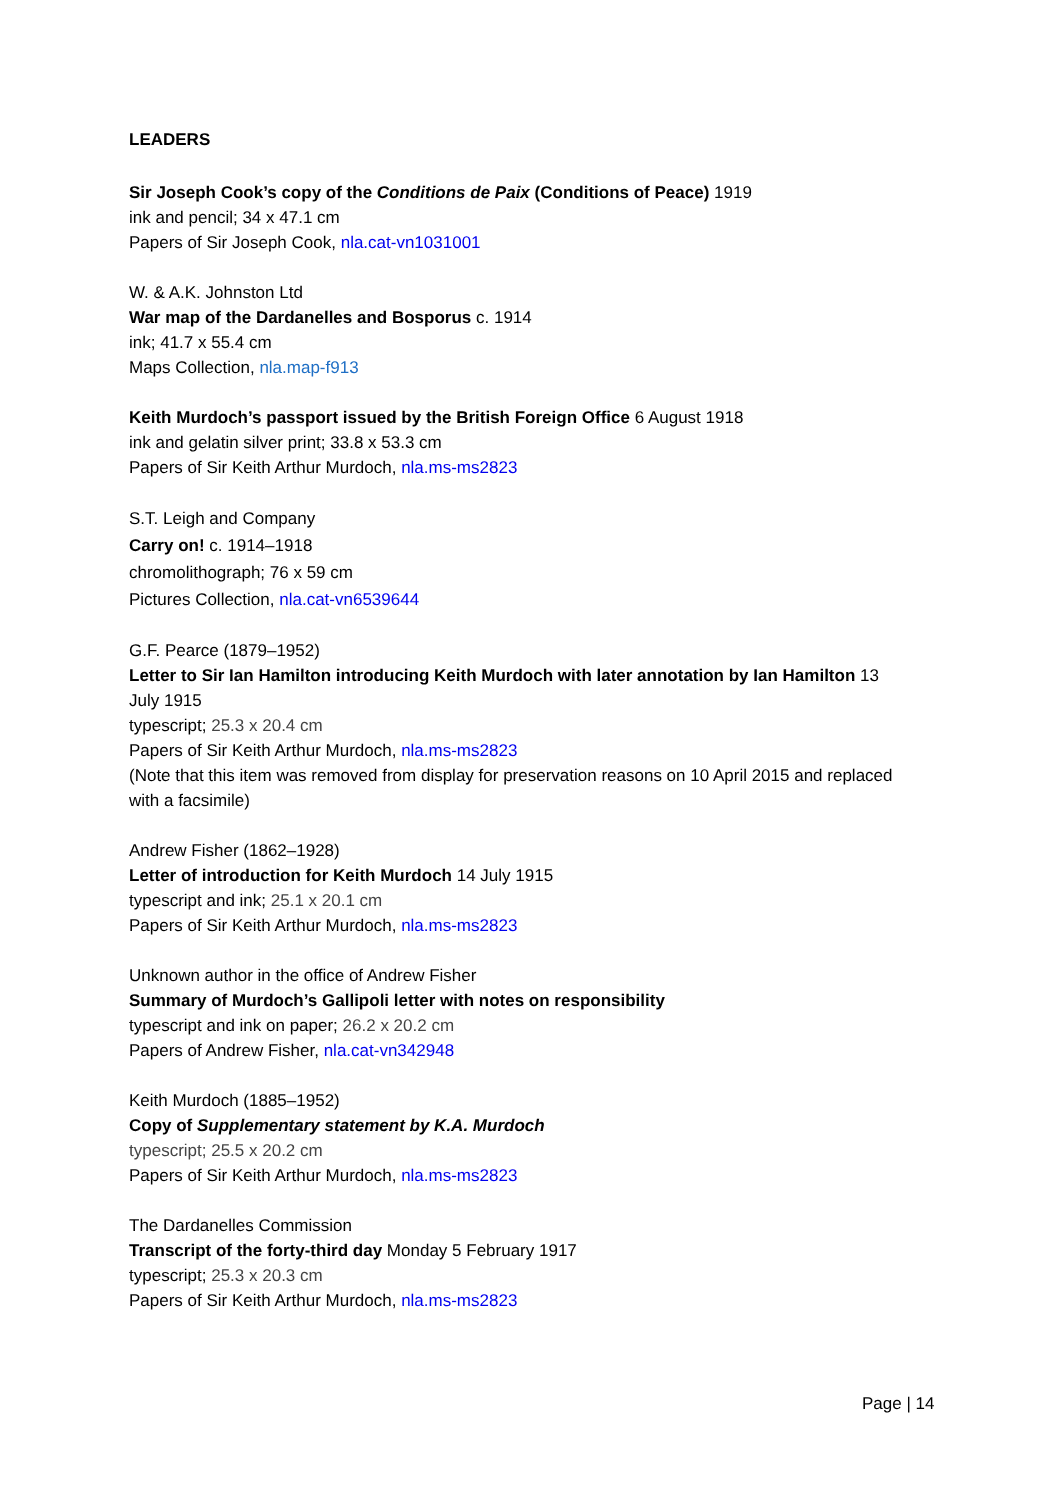LEADERS
Sir Joseph Cook’s copy of the Conditions de Paix (Conditions of Peace) 1919
ink and pencil; 34 x 47.1 cm
Papers of Sir Joseph Cook, nla.cat-vn1031001
W. & A.K. Johnston Ltd
War map of the Dardanelles and Bosporus c. 1914
ink; 41.7 x 55.4 cm
Maps Collection, nla.map-f913
Keith Murdoch’s passport issued by the British Foreign Office 6 August 1918
ink and gelatin silver print; 33.8 x 53.3 cm
Papers of Sir Keith Arthur Murdoch, nla.ms-ms2823
S.T. Leigh and Company
Carry on! c. 1914–1918
chromolithograph; 76 x 59 cm
Pictures Collection, nla.cat-vn6539644
G.F. Pearce (1879–1952)
Letter to Sir Ian Hamilton introducing Keith Murdoch with later annotation by Ian Hamilton 13 July 1915
typescript; 25.3 x 20.4 cm
Papers of Sir Keith Arthur Murdoch, nla.ms-ms2823
(Note that this item was removed from display for preservation reasons on 10 April 2015 and replaced with a facsimile)
Andrew Fisher (1862–1928)
Letter of introduction for Keith Murdoch 14 July 1915
typescript and ink; 25.1 x 20.1 cm
Papers of Sir Keith Arthur Murdoch, nla.ms-ms2823
Unknown author in the office of Andrew Fisher
Summary of Murdoch’s Gallipoli letter with notes on responsibility
typescript and ink on paper; 26.2 x 20.2 cm
Papers of Andrew Fisher, nla.cat-vn342948
Keith Murdoch (1885–1952)
Copy of Supplementary statement by K.A. Murdoch
typescript; 25.5 x 20.2 cm
Papers of Sir Keith Arthur Murdoch, nla.ms-ms2823
The Dardanelles Commission
Transcript of the forty-third day Monday 5 February 1917
typescript; 25.3 x 20.3 cm
Papers of Sir Keith Arthur Murdoch, nla.ms-ms2823
Page | 14